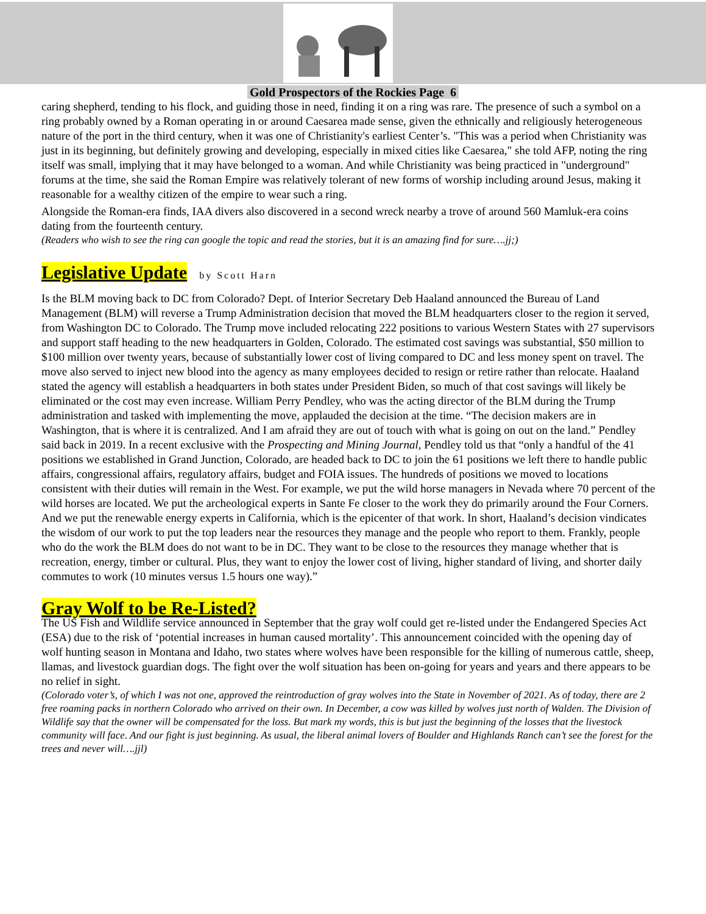Gold Prospectors of the Rockies Page 6
caring shepherd, tending to his flock, and guiding those in need, finding it on a ring was rare. The presence of such a symbol on a ring probably owned by a Roman operating in or around Caesarea made sense, given the ethnically and religiously heterogeneous nature of the port in the third century, when it was one of Christianity's earliest Center’s. "This was a period when Christianity was just in its beginning, but definitely growing and developing, especially in mixed cities like Caesarea," she told AFP, noting the ring itself was small, implying that it may have belonged to a woman. And while Christianity was being practiced in "underground" forums at the time, she said the Roman Empire was relatively tolerant of new forms of worship including around Jesus, making it reasonable for a wealthy citizen of the empire to wear such a ring.
Alongside the Roman-era finds, IAA divers also discovered in a second wreck nearby a trove of around 560 Mamluk-era coins dating from the fourteenth century.
(Readers who wish to see the ring can google the topic and read the stories, but it is an amazing find for sure….jj;)
Legislative Update by Scott Harn
Is the BLM moving back to DC from Colorado? Dept. of Interior Secretary Deb Haaland announced the Bureau of Land Management (BLM) will reverse a Trump Administration decision that moved the BLM headquarters closer to the region it served, from Washington DC to Colorado. The Trump move included relocating 222 positions to various Western States with 27 supervisors and support staff heading to the new headquarters in Golden, Colorado. The estimated cost savings was substantial, $50 million to $100 million over twenty years, because of substantially lower cost of living compared to DC and less money spent on travel. The move also served to inject new blood into the agency as many employees decided to resign or retire rather than relocate. Haaland stated the agency will establish a headquarters in both states under President Biden, so much of that cost savings will likely be eliminated or the cost may even increase. William Perry Pendley, who was the acting director of the BLM during the Trump administration and tasked with implementing the move, applauded the decision at the time. “The decision makers are in Washington, that is where it is centralized. And I am afraid they are out of touch with what is going on out on the land.” Pendley said back in 2019. In a recent exclusive with the Prospecting and Mining Journal, Pendley told us that “only a handful of the 41 positions we established in Grand Junction, Colorado, are headed back to DC to join the 61 positions we left there to handle public affairs, congressional affairs, regulatory affairs, budget and FOIA issues. The hundreds of positions we moved to locations consistent with their duties will remain in the West. For example, we put the wild horse managers in Nevada where 70 percent of the wild horses are located. We put the archeological experts in Sante Fe closer to the work they do primarily around the Four Corners. And we put the renewable energy experts in California, which is the epicenter of that work. In short, Haaland’s decision vindicates the wisdom of our work to put the top leaders near the resources they manage and the people who report to them. Frankly, people who do the work the BLM does do not want to be in DC. They want to be close to the resources they manage whether that is recreation, energy, timber or cultural. Plus, they want to enjoy the lower cost of living, higher standard of living, and shorter daily commutes to work (10 minutes versus 1.5 hours one way).”
Gray Wolf to be Re-Listed?
The US Fish and Wildlife service announced in September that the gray wolf could get re-listed under the Endangered Species Act (ESA) due to the risk of ‘potential increases in human caused mortality’. This announcement coincided with the opening day of wolf hunting season in Montana and Idaho, two states where wolves have been responsible for the killing of numerous cattle, sheep, llamas, and livestock guardian dogs. The fight over the wolf situation has been on-going for years and years and there appears to be no relief in sight.
(Colorado voter’s, of which I was not one, approved the reintroduction of gray wolves into the State in November of 2021. As of today, there are 2 free roaming packs in northern Colorado who arrived on their own. In December, a cow was killed by wolves just north of Walden. The Division of Wildlife say that the owner will be compensated for the loss. But mark my words, this is but just the beginning of the losses that the livestock community will face. And our fight is just beginning. As usual, the liberal animal lovers of Boulder and Highlands Ranch can’t see the forest for the trees and never will….jjl)